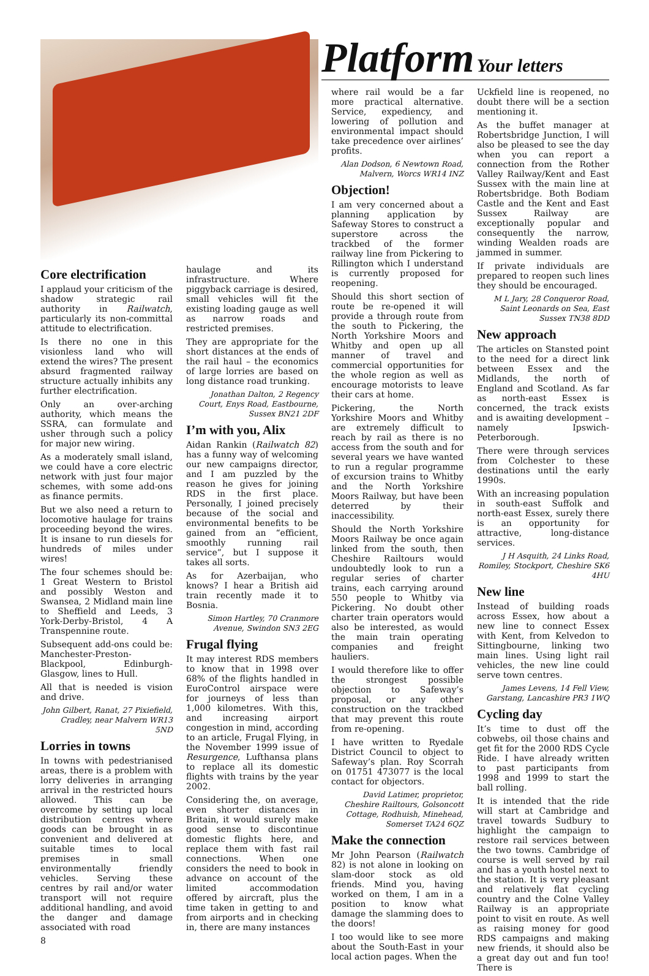Platform Your letters
Core electrification
I applaud your criticism of the shadow strategic rail authority in Railwatch, particularly its non-committal attitude to electrification.
Is there no one in this visionless land who will extend the wires? The present absurd fragmented railway structure actually inhibits any further electrification.
Only an over-arching authority, which means the SSRA, can formulate and usher through such a policy for major new wiring.
As a moderately small island, we could have a core electric network with just four major schemes, with some add-ons as finance permits.
But we also need a return to locomotive haulage for trains proceeding beyond the wires. It is insane to run diesels for hundreds of miles under wires!
The four schemes should be: 1 Great Western to Bristol and possibly Weston and Swansea, 2 Midland main line to Sheffield and Leeds, 3 York-Derby-Bristol, 4 A Transpennine route.
Subsequent add-ons could be: Manchester-Preston-Blackpool, Edinburgh-Glasgow, lines to Hull.
All that is needed is vision and drive.
John Gilbert, Ranat, 27 Pixiefield, Cradley, near Malvern WR13 5ND
Lorries in towns
In towns with pedestrianised areas, there is a problem with lorry deliveries in arranging arrival in the restricted hours allowed. This can be overcome by setting up local distribution centres where goods can be brought in as convenient and delivered at suitable times to local premises in small environmentally friendly vehicles. Serving these centres by rail and/or water transport will not require additional handling, and avoid the danger and damage associated with road
8
haulage and its infrastructure. Where piggyback carriage is desired, small vehicles will fit the existing loading gauge as well as narrow roads and restricted premises.
They are appropriate for the short distances at the ends of the rail haul – the economics of large lorries are based on long distance road trunking.
Jonathan Dalton, 2 Regency Court, Enys Road, Eastbourne, Sussex BN21 2DF
I’m with you, Alix
Aidan Rankin (Railwatch 82) has a funny way of welcoming our new campaigns director, and I am puzzled by the reason he gives for joining RDS in the first place. Personally, I joined precisely because of the social and environmental benefits to be gained from an “efficient, smoothly running rail service”, but I suppose it takes all sorts.
As for Azerbaijan, who knows? I hear a British aid train recently made it to Bosnia.
Simon Hartley, 70 Cranmore Avenue, Swindon SN3 2EG
Frugal flying
It may interest RDS members to know that in 1998 over 68% of the flights handled in EuroControl airspace were for journeys of less than 1,000 kilometres. With this, and increasing airport congestion in mind, according to an article, Frugal Flying, in the November 1999 issue of Resurgence, Lufthansa plans to replace all its domestic flights with trains by the year 2002.
Considering the, on average, even shorter distances in Britain, it would surely make good sense to discontinue domestic flights here, and replace them with fast rail connections. When one considers the need to book in advance on account of the limited accommodation offered by aircraft, plus the time taken in getting to and from airports and in checking in, there are many instances
where rail would be a far more practical alternative. Service, expediency, and lowering of pollution and environmental impact should take precedence over airlines’ profits.
Alan Dodson, 6 Newtown Road, Malvern, Worcs WR14 INZ
Objection!
I am very concerned about a planning application by Safeway Stores to construct a superstore across the trackbed of the former railway line from Pickering to Rillington which I understand is currently proposed for reopening.
Should this short section of route be re-opened it will provide a through route from the south to Pickering, the North Yorkshire Moors and Whitby and open up all manner of travel and commercial opportunities for the whole region as well as encourage motorists to leave their cars at home.
Pickering, the North Yorkshire Moors and Whitby are extremely difficult to reach by rail as there is no access from the south and for several years we have wanted to run a regular programme of excursion trains to Whitby and the North Yorkshire Moors Railway, but have been deterred by their inaccessibility.
Should the North Yorkshire Moors Railway be once again linked from the south, then Cheshire Railtours would undoubtedly look to run a regular series of charter trains, each carrying around 550 people to Whitby via Pickering. No doubt other charter train operators would also be interested, as would the main train operating companies and freight hauliers.
I would therefore like to offer the strongest possible objection to Safeway’s proposal, or any other construction on the trackbed that may prevent this route from re-opening.
I have written to Ryedale District Council to object to Safeway’s plan. Roy Scorrah on 01751 473077 is the local contact for objectors.
David Latimer, proprietor, Cheshire Railtours, Golsoncott Cottage, Rodhuish, Minehead, Somerset TA24 6QZ
Make the connection
Mr John Pearson (Railwatch 82) is not alone in looking on slam-door stock as old friends. Mind you, having worked on them, I am in a position to know what damage the slamming does to the doors!
I too would like to see more about the South-East in your local action pages. When the
Uckfield line is reopened, no doubt there will be a section mentioning it.
As the buffet manager at Robertsbridge Junction, I will also be pleased to see the day when you can report a connection from the Rother Valley Railway/Kent and East Sussex with the main line at Robertsbridge. Both Bodiam Castle and the Kent and East Sussex Railway are exceptionally popular and consequently the narrow, winding Wealden roads are jammed in summer.
If private individuals are prepared to reopen such lines they should be encouraged.
M L Jary, 28 Conqueror Road, Saint Leonards on Sea, East Sussex TN38 8DD
New approach
The articles on Stansted point to the need for a direct link between Essex and the Midlands, the north of England and Scotland. As far as north-east Essex is concerned, the track exists and is awaiting development – namely Ipswich-Peterborough.
There were through services from Colchester to these destinations until the early 1990s.
With an increasing population in south-east Suffolk and north-east Essex, surely there is an opportunity for attractive, long-distance services.
J H Asquith, 24 Links Road, Romiley, Stockport, Cheshire SK6 4HU
New line
Instead of building roads across Essex, how about a new line to connect Essex with Kent, from Kelvedon to Sittingbourne, linking two main lines. Using light rail vehicles, the new line could serve town centres.
James Levens, 14 Fell View, Garstang, Lancashire PR3 1WQ
Cycling day
It’s time to dust off the cobwebs, oil those chains and get fit for the 2000 RDS Cycle Ride. I have already written to past participants from 1998 and 1999 to start the ball rolling.
It is intended that the ride will start at Cambridge and travel towards Sudbury to highlight the campaign to restore rail services between the two towns. Cambridge of course is well served by rail and has a youth hostel next to the station. It is very pleasant and relatively flat cycling country and the Colne Valley Railway is an appropriate point to visit en route. As well as raising money for good RDS campaigns and making new friends, it should also be a great day out and fun too! There is